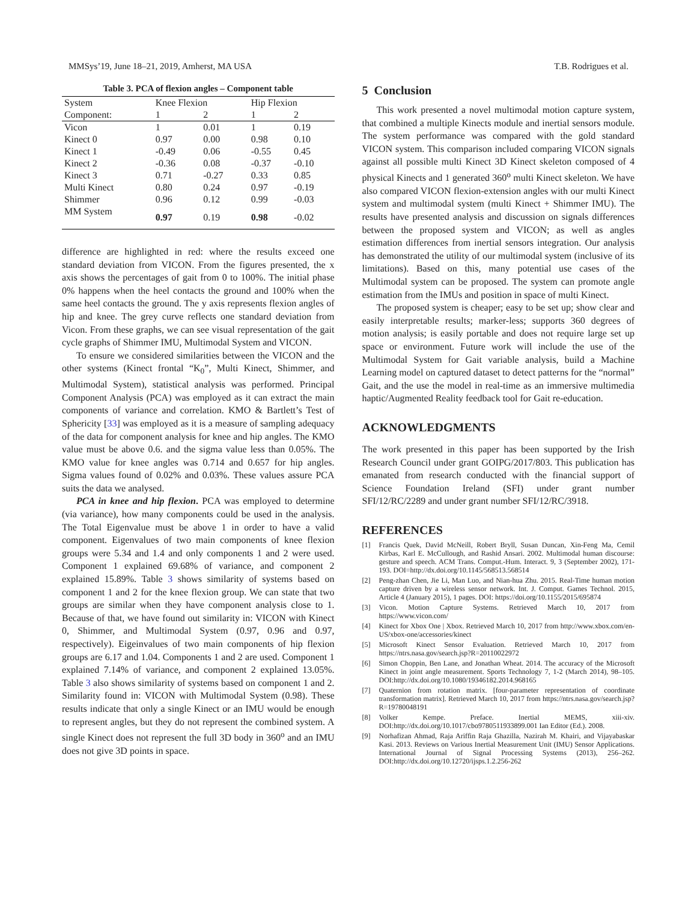MMSys’19, June 18–21, 2019, Amherst, MA USA T.B. Rodrigues et al.
Table 3. PCA of flexion angles – Component table
| System | Knee Flexion | | Hip Flexion | |
| --- | --- | --- | --- | --- |
| Component: | 1 | 2 | 1 | 2 |
| Vicon | 1 | 0.01 | 1 | 0.19 |
| Kinect 0 | 0.97 | 0.00 | 0.98 | 0.10 |
| Kinect 1 | -0.49 | 0.06 | -0.55 | 0.45 |
| Kinect 2 | -0.36 | 0.08 | -0.37 | -0.10 |
| Kinect 3 | 0.71 | -0.27 | 0.33 | 0.85 |
| Multi Kinect | 0.80 | 0.24 | 0.97 | -0.19 |
| Shimmer | 0.96 | 0.12 | 0.99 | -0.03 |
| MM System | 0.97 | 0.19 | 0.98 | -0.02 |
difference are highlighted in red: where the results exceed one standard deviation from VICON. From the figures presented, the x axis shows the percentages of gait from 0 to 100%. The initial phase 0% happens when the heel contacts the ground and 100% when the same heel contacts the ground. The y axis represents flexion angles of hip and knee. The grey curve reflects one standard deviation from Vicon. From these graphs, we can see visual representation of the gait cycle graphs of Shimmer IMU, Multimodal System and VICON.
To ensure we considered similarities between the VICON and the other systems (Kinect frontal “K<sub>0</sub>”, Multi Kinect, Shimmer, and Multimodal System), statistical analysis was performed. Principal Component Analysis (PCA) was employed as it can extract the main components of variance and correlation. KMO & Bartlett’s Test of Sphericity [33] was employed as it is a measure of sampling adequacy of the data for component analysis for knee and hip angles. The KMO value must be above 0.6. and the sigma value less than 0.05%. The KMO value for knee angles was 0.714 and 0.657 for hip angles. Sigma values found of 0.02% and 0.03%. These values assure PCA suits the data we analysed.
PCA in knee and hip flexion. PCA was employed to determine (via variance), how many components could be used in the analysis. The Total Eigenvalue must be above 1 in order to have a valid component. Eigenvalues of two main components of knee flexion groups were 5.34 and 1.4 and only components 1 and 2 were used. Component 1 explained 69.68% of variance, and component 2 explained 15.89%. Table 3 shows similarity of systems based on component 1 and 2 for the knee flexion group. We can state that two groups are similar when they have component analysis close to 1. Because of that, we have found out similarity in: VICON with Kinect 0, Shimmer, and Multimodal System (0.97, 0.96 and 0.97, respectively). Eigeinvalues of two main components of hip flexion groups are 6.17 and 1.04. Components 1 and 2 are used. Component 1 explained 7.14% of variance, and component 2 explained 13.05%. Table 3 also shows similarity of systems based on component 1 and 2. Similarity found in: VICON with Multimodal System (0.98). These results indicate that only a single Kinect or an IMU would be enough to represent angles, but they do not represent the combined system. A single Kinect does not represent the full 3D body in 360<sup>o</sup> and an IMU does not give 3D points in space.
5 Conclusion
This work presented a novel multimodal motion capture system, that combined a multiple Kinects module and inertial sensors module. The system performance was compared with the gold standard VICON system. This comparison included comparing VICON signals against all possible multi Kinect 3D Kinect skeleton composed of 4 physical Kinects and 1 generated 360<sup>o</sup> multi Kinect skeleton. We have also compared VICON flexion-extension angles with our multi Kinect system and multimodal system (multi Kinect + Shimmer IMU). The results have presented analysis and discussion on signals differences between the proposed system and VICON; as well as angles estimation differences from inertial sensors integration. Our analysis has demonstrated the utility of our multimodal system (inclusive of its limitations). Based on this, many potential use cases of the Multimodal system can be proposed. The system can promote angle estimation from the IMUs and position in space of multi Kinect.
The proposed system is cheaper; easy to be set up; show clear and easily interpretable results; marker-less; supports 360 degrees of motion analysis; is easily portable and does not require large set up space or environment. Future work will include the use of the Multimodal System for Gait variable analysis, build a Machine Learning model on captured dataset to detect patterns for the “normal” Gait, and the use the model in real-time as an immersive multimedia haptic/Augmented Reality feedback tool for Gait re-education.
ACKNOWLEDGMENTS
The work presented in this paper has been supported by the Irish Research Council under grant GOIPG/2017/803. This publication has emanated from research conducted with the financial support of Science Foundation Ireland (SFI) under grant number SFI/12/RC/2289 and under grant number SFI/12/RC/3918.
REFERENCES
[1] Francis Quek, David McNeill, Robert Bryll, Susan Duncan, Xin-Feng Ma, Cemil Kirbas, Karl E. McCullough, and Rashid Ansari. 2002. Multimodal human discourse: gesture and speech. ACM Trans. Comput.-Hum. Interact. 9, 3 (September 2002), 171-193. DOI=http://dx.doi.org/10.1145/568513.568514
[2] Peng-zhan Chen, Jie Li, Man Luo, and Nian-hua Zhu. 2015. Real-Time human motion capture driven by a wireless sensor network. Int. J. Comput. Games Technol. 2015, Article 4 (January 2015), 1 pages. DOI: https://doi.org/10.1155/2015/695874
[3] Vicon. Motion Capture Systems. Retrieved March 10, 2017 from https://www.vicon.com/
[4] Kinect for Xbox One | Xbox. Retrieved March 10, 2017 from http://www.xbox.com/en-US/xbox-one/accessories/kinect
[5] Microsoft Kinect Sensor Evaluation. Retrieved March 10, 2017 from https://ntrs.nasa.gov/search.jsp?R=20110022972
[6] Simon Choppin, Ben Lane, and Jonathan Wheat. 2014. The accuracy of the Microsoft Kinect in joint angle measurement. Sports Technology 7, 1-2 (March 2014), 98–105. DOI:http://dx.doi.org/10.1080/19346182.2014.968165
[7] Quaternion from rotation matrix. [four-parameter representation of coordinate transformation matrix]. Retrieved March 10, 2017 from https://ntrs.nasa.gov/search.jsp?R=19780048191
[8] Volker Kempe. Preface. Inertial MEMS, xiii-xiv. DOI:http://dx.doi.org/10.1017/cbo9780511933899.001 Ian Editor (Ed.). 2008.
[9] Norhafizan Ahmad, Raja Ariffin Raja Ghazilla, Nazirah M. Khairi, and Vijayabaskar Kasi. 2013. Reviews on Various Inertial Measurement Unit (IMU) Sensor Applications. International Journal of Signal Processing Systems (2013), 256–262. DOI:http://dx.doi.org/10.12720/ijsps.1.2.256-262